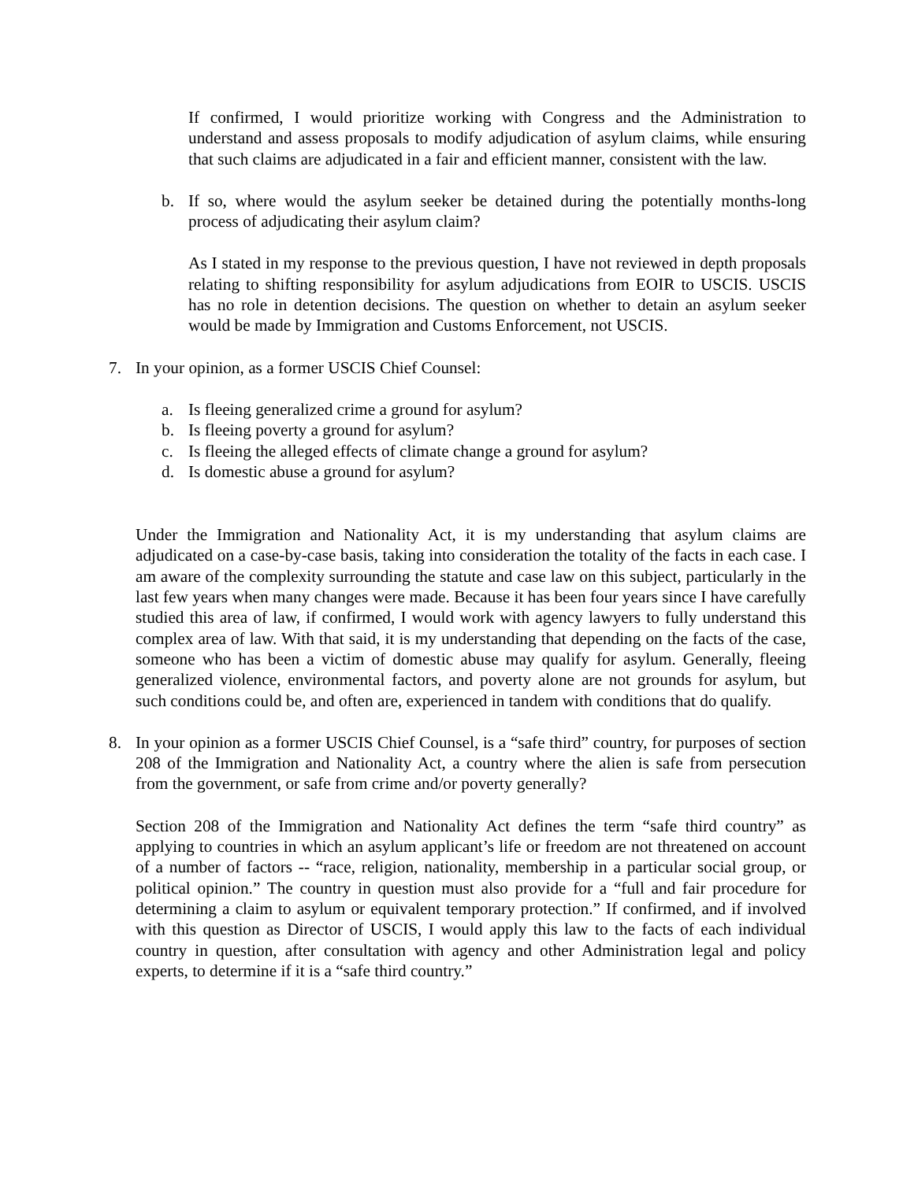If confirmed, I would prioritize working with Congress and the Administration to understand and assess proposals to modify adjudication of asylum claims, while ensuring that such claims are adjudicated in a fair and efficient manner, consistent with the law.
b. If so, where would the asylum seeker be detained during the potentially months-long process of adjudicating their asylum claim?
As I stated in my response to the previous question, I have not reviewed in depth proposals relating to shifting responsibility for asylum adjudications from EOIR to USCIS. USCIS has no role in detention decisions. The question on whether to detain an asylum seeker would be made by Immigration and Customs Enforcement, not USCIS.
7. In your opinion, as a former USCIS Chief Counsel:
a. Is fleeing generalized crime a ground for asylum?
b. Is fleeing poverty a ground for asylum?
c. Is fleeing the alleged effects of climate change a ground for asylum?
d. Is domestic abuse a ground for asylum?
Under the Immigration and Nationality Act, it is my understanding that asylum claims are adjudicated on a case-by-case basis, taking into consideration the totality of the facts in each case. I am aware of the complexity surrounding the statute and case law on this subject, particularly in the last few years when many changes were made. Because it has been four years since I have carefully studied this area of law, if confirmed, I would work with agency lawyers to fully understand this complex area of law. With that said, it is my understanding that depending on the facts of the case, someone who has been a victim of domestic abuse may qualify for asylum. Generally, fleeing generalized violence, environmental factors, and poverty alone are not grounds for asylum, but such conditions could be, and often are, experienced in tandem with conditions that do qualify.
8. In your opinion as a former USCIS Chief Counsel, is a “safe third” country, for purposes of section 208 of the Immigration and Nationality Act, a country where the alien is safe from persecution from the government, or safe from crime and/or poverty generally?
Section 208 of the Immigration and Nationality Act defines the term “safe third country” as applying to countries in which an asylum applicant’s life or freedom are not threatened on account of a number of factors -- “race, religion, nationality, membership in a particular social group, or political opinion.” The country in question must also provide for a “full and fair procedure for determining a claim to asylum or equivalent temporary protection.” If confirmed, and if involved with this question as Director of USCIS, I would apply this law to the facts of each individual country in question, after consultation with agency and other Administration legal and policy experts, to determine if it is a “safe third country.”